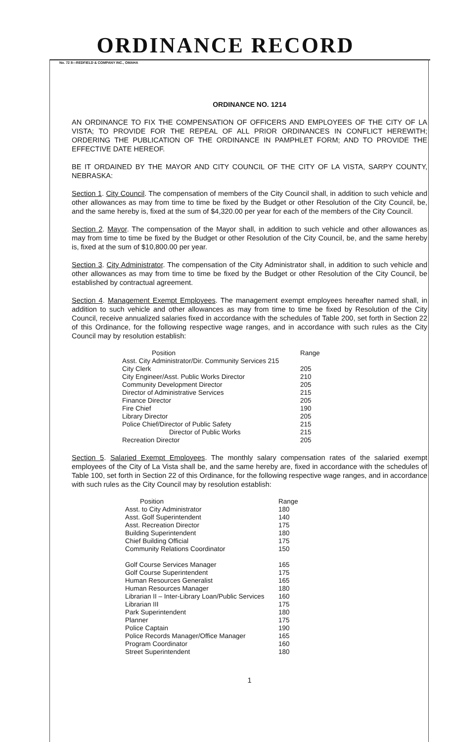ORDINANCE RECORD
No. 72 8—REDFIELD & COMPANY INC., OMAHA
ORDINANCE NO. 1214
AN ORDINANCE TO FIX THE COMPENSATION OF OFFICERS AND EMPLOYEES OF THE CITY OF LA VISTA; TO PROVIDE FOR THE REPEAL OF ALL PRIOR ORDINANCES IN CONFLICT HEREWITH; ORDERING THE PUBLICATION OF THE ORDINANCE IN PAMPHLET FORM; AND TO PROVIDE THE EFFECTIVE DATE HEREOF.
BE IT ORDAINED BY THE MAYOR AND CITY COUNCIL OF THE CITY OF LA VISTA, SARPY COUNTY, NEBRASKA:
Section 1. City Council. The compensation of members of the City Council shall, in addition to such vehicle and other allowances as may from time to time be fixed by the Budget or other Resolution of the City Council, be, and the same hereby is, fixed at the sum of $4,320.00 per year for each of the members of the City Council.
Section 2. Mayor. The compensation of the Mayor shall, in addition to such vehicle and other allowances as may from time to time be fixed by the Budget or other Resolution of the City Council, be, and the same hereby is, fixed at the sum of $10,800.00 per year.
Section 3. City Administrator. The compensation of the City Administrator shall, in addition to such vehicle and other allowances as may from time to time be fixed by the Budget or other Resolution of the City Council, be established by contractual agreement.
Section 4. Management Exempt Employees. The management exempt employees hereafter named shall, in addition to such vehicle and other allowances as may from time to time be fixed by Resolution of the City Council, receive annualized salaries fixed in accordance with the schedules of Table 200, set forth in Section 22 of this Ordinance, for the following respective wage ranges, and in accordance with such rules as the City Council may by resolution establish:
| Position | Range |
| --- | --- |
| Asst. City Administrator/Dir. Community Services 215 | |
| City Clerk | 205 |
| City Engineer/Asst. Public Works Director | 210 |
| Community Development Director | 205 |
| Director of Administrative Services | 215 |
| Finance Director | 205 |
| Fire Chief | 190 |
| Library Director | 205 |
| Police Chief/Director of Public Safety | 215 |
| Director of Public Works | 215 |
| Recreation Director | 205 |
Section 5. Salaried Exempt Employees. The monthly salary compensation rates of the salaried exempt employees of the City of La Vista shall be, and the same hereby are, fixed in accordance with the schedules of Table 100, set forth in Section 22 of this Ordinance, for the following respective wage ranges, and in accordance with such rules as the City Council may by resolution establish:
| Position | Range |
| --- | --- |
| Asst. to City Administrator | 180 |
| Asst. Golf Superintendent | 140 |
| Asst. Recreation Director | 175 |
| Building Superintendent | 180 |
| Chief Building Official | 175 |
| Community Relations Coordinator | 150 |
| Golf Course Services Manager | 165 |
| Golf Course Superintendent | 175 |
| Human Resources Generalist | 165 |
| Human Resources Manager | 180 |
| Librarian II – Inter-Library Loan/Public Services | 160 |
| Librarian III | 175 |
| Park Superintendent | 180 |
| Planner | 175 |
| Police Captain | 190 |
| Police Records Manager/Office Manager | 165 |
| Program Coordinator | 160 |
| Street Superintendent | 180 |
1